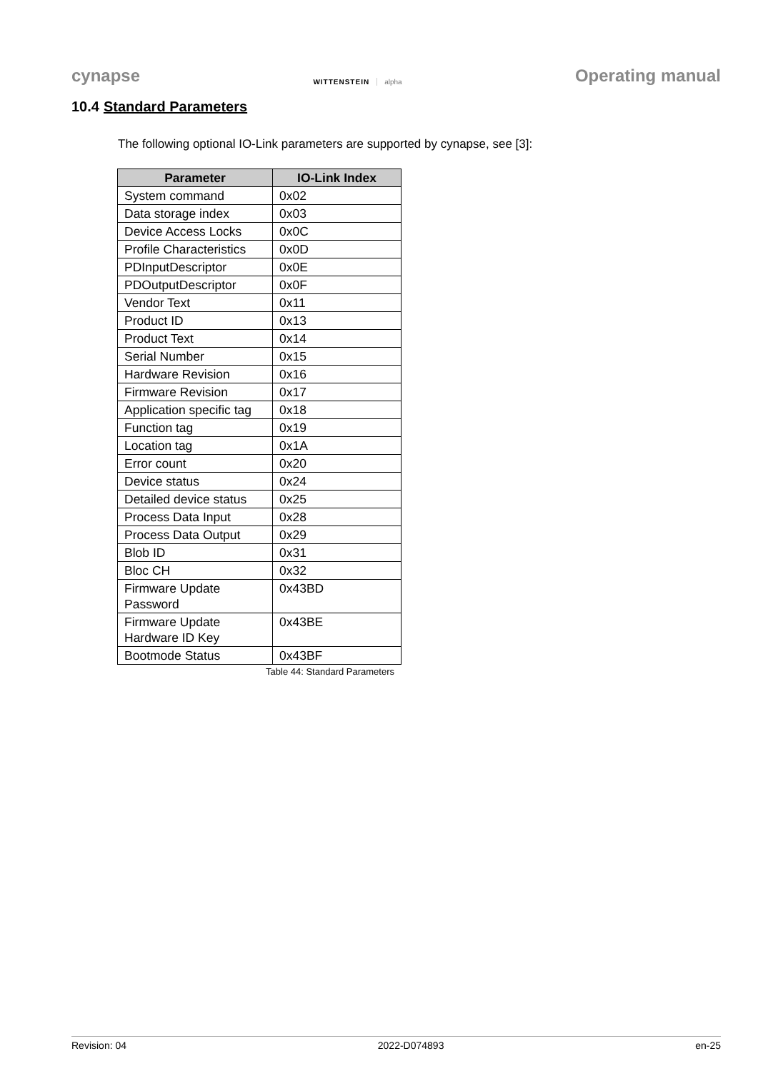cynapse
WITTENSTEIN alpha
Operating manual
10.4 Standard Parameters
The following optional IO-Link parameters are supported by cynapse, see [3]:
| Parameter | IO-Link Index |
| --- | --- |
| System command | 0x02 |
| Data storage index | 0x03 |
| Device Access Locks | 0x0C |
| Profile Characteristics | 0x0D |
| PDInputDescriptor | 0x0E |
| PDOutputDescriptor | 0x0F |
| Vendor Text | 0x11 |
| Product ID | 0x13 |
| Product Text | 0x14 |
| Serial Number | 0x15 |
| Hardware Revision | 0x16 |
| Firmware Revision | 0x17 |
| Application specific tag | 0x18 |
| Function tag | 0x19 |
| Location tag | 0x1A |
| Error count | 0x20 |
| Device status | 0x24 |
| Detailed device status | 0x25 |
| Process Data Input | 0x28 |
| Process Data Output | 0x29 |
| Blob ID | 0x31 |
| Bloc CH | 0x32 |
| Firmware Update Password | 0x43BD |
| Firmware Update Hardware ID Key | 0x43BE |
| Bootmode Status | 0x43BF |
Table 44: Standard Parameters
Revision: 04 2022-D074893 en-25